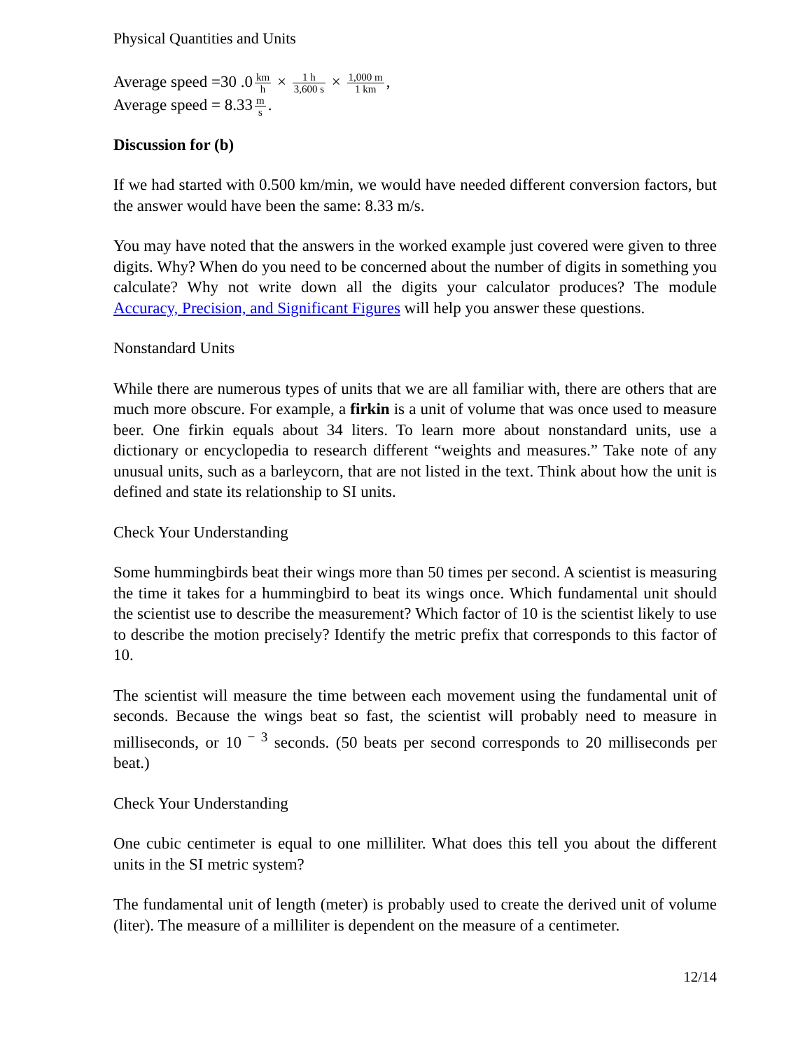Physical Quantities and Units
Average speed =30 .0 km h × 1 h 3,600 s × 1,000 m 1 km,
Average speed = 8.33 m s.
Discussion for (b)
If we had started with 0.500 km/min, we would have needed different conversion factors, but the answer would have been the same: 8.33 m/s.
You may have noted that the answers in the worked example just covered were given to three digits. Why? When do you need to be concerned about the number of digits in something you calculate? Why not write down all the digits your calculator produces? The module Accuracy, Precision, and Significant Figures will help you answer these questions.
Nonstandard Units
While there are numerous types of units that we are all familiar with, there are others that are much more obscure. For example, a firkin is a unit of volume that was once used to measure beer. One firkin equals about 34 liters. To learn more about nonstandard units, use a dictionary or encyclopedia to research different “weights and measures.” Take note of any unusual units, such as a barleycorn, that are not listed in the text. Think about how the unit is defined and state its relationship to SI units.
Check Your Understanding
Some hummingbirds beat their wings more than 50 times per second. A scientist is measuring the time it takes for a hummingbird to beat its wings once. Which fundamental unit should the scientist use to describe the measurement? Which factor of 10 is the scientist likely to use to describe the motion precisely? Identify the metric prefix that corresponds to this factor of 10.
The scientist will measure the time between each movement using the fundamental unit of seconds. Because the wings beat so fast, the scientist will probably need to measure in milliseconds, or 10<sup>− 3</sup> seconds. (50 beats per second corresponds to 20 milliseconds per beat.)
Check Your Understanding
One cubic centimeter is equal to one milliliter. What does this tell you about the different units in the SI metric system?
The fundamental unit of length (meter) is probably used to create the derived unit of volume (liter). The measure of a milliliter is dependent on the measure of a centimeter.
12/14